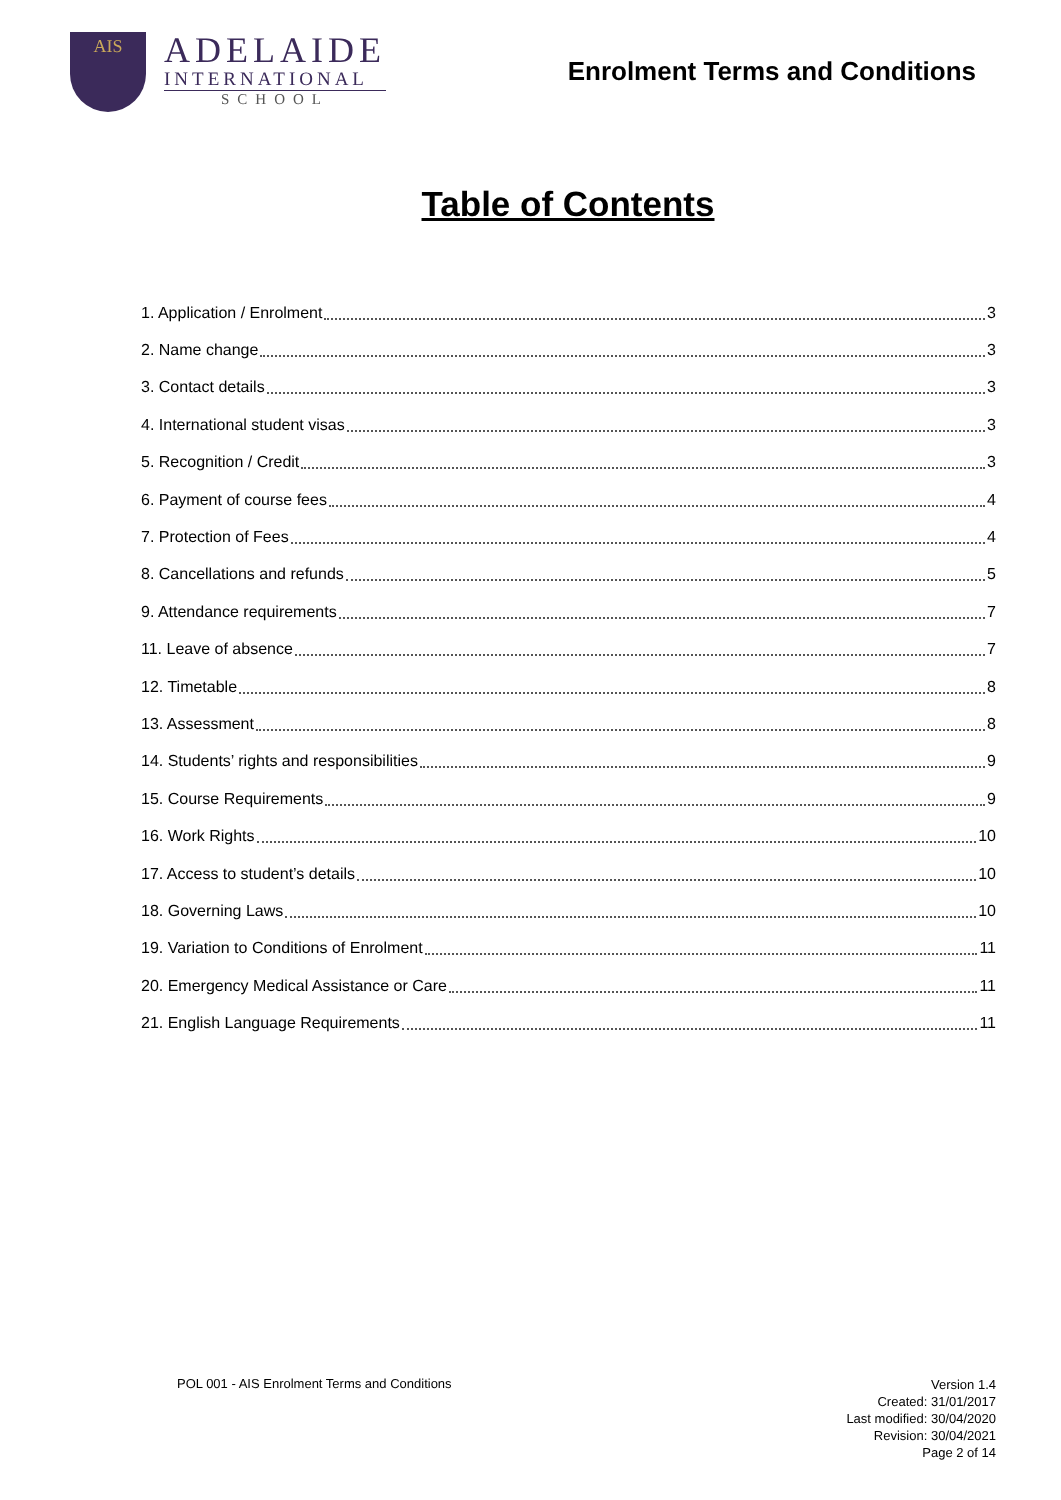AIS
ADELAIDE
INTERNATIONAL
SCHOOL
Enrolment Terms and Conditions
Table of Contents
1. Application / Enrolment 3
2. Name change 3
3. Contact details 3
4. International student visas 3
5. Recognition / Credit 3
6. Payment of course fees 4
7. Protection of Fees 4
8. Cancellations and refunds 5
9. Attendance requirements 7
11. Leave of absence 7
12. Timetable 8
13. Assessment 8
14. Students’ rights and responsibilities 9
15. Course Requirements 9
16. Work Rights 10
17. Access to student’s details 10
18. Governing Laws 10
19. Variation to Conditions of Enrolment 11
20. Emergency Medical Assistance or Care 11
21. English Language Requirements 11
POL 001 - AIS Enrolment Terms and Conditions
Version 1.4
Created: 31/01/2017
Last modified: 30/04/2020
Revision: 30/04/2021
Page 2 of 14